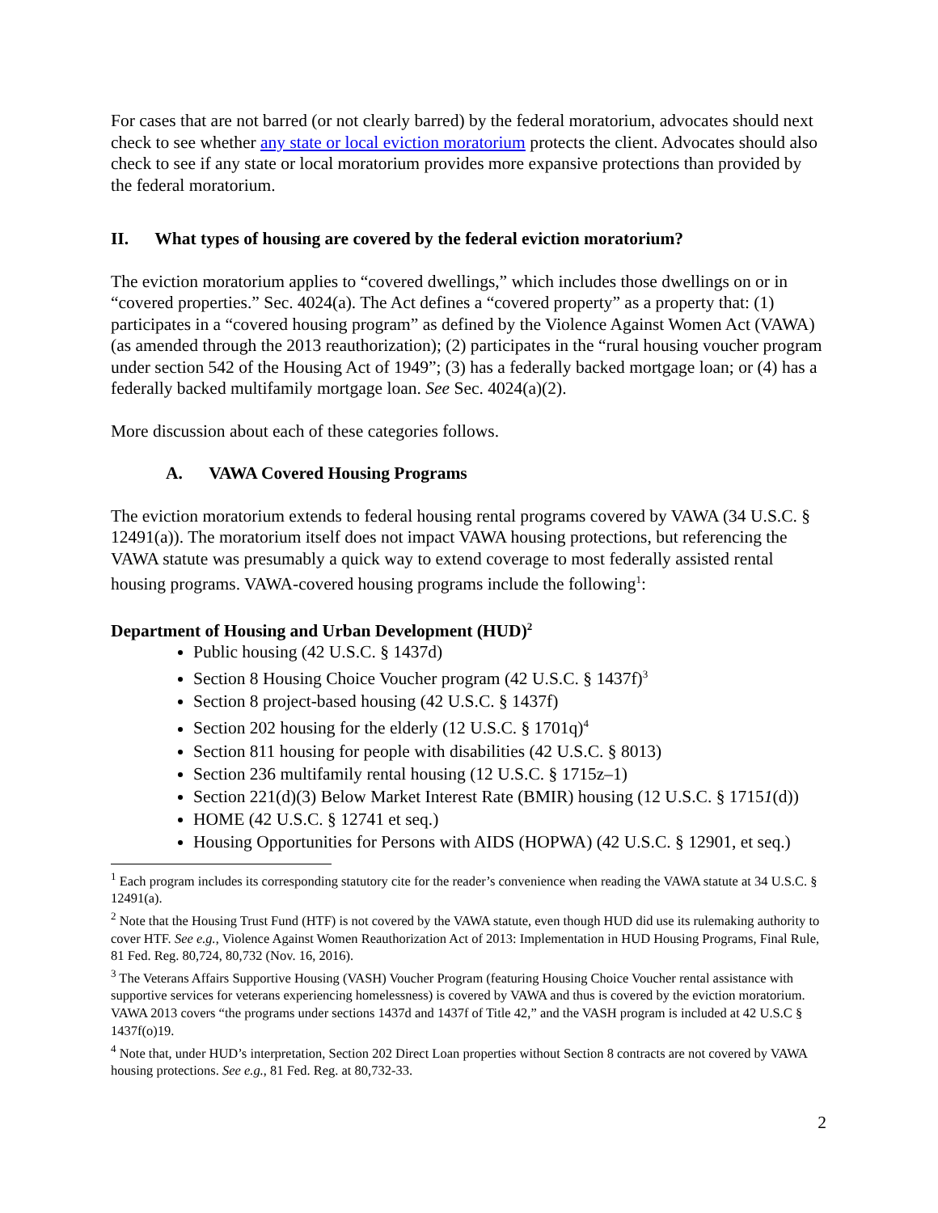For cases that are not barred (or not clearly barred) by the federal moratorium, advocates should next check to see whether any state or local eviction moratorium protects the client. Advocates should also check to see if any state or local moratorium provides more expansive protections than provided by the federal moratorium.
II. What types of housing are covered by the federal eviction moratorium?
The eviction moratorium applies to “covered dwellings,” which includes those dwellings on or in “covered properties.” Sec. 4024(a). The Act defines a “covered property” as a property that: (1) participates in a “covered housing program” as defined by the Violence Against Women Act (VAWA) (as amended through the 2013 reauthorization); (2) participates in the “rural housing voucher program under section 542 of the Housing Act of 1949”; (3) has a federally backed mortgage loan; or (4) has a federally backed multifamily mortgage loan. See Sec. 4024(a)(2).
More discussion about each of these categories follows.
A. VAWA Covered Housing Programs
The eviction moratorium extends to federal housing rental programs covered by VAWA (34 U.S.C. § 12491(a)). The moratorium itself does not impact VAWA housing protections, but referencing the VAWA statute was presumably a quick way to extend coverage to most federally assisted rental housing programs. VAWA-covered housing programs include the following<sup>1</sup>:
Department of Housing and Urban Development (HUD)<sup>2</sup>
Public housing (42 U.S.C. § 1437d)
Section 8 Housing Choice Voucher program (42 U.S.C. § 1437f)<sup>3</sup>
Section 8 project-based housing (42 U.S.C. § 1437f)
Section 202 housing for the elderly (12 U.S.C. § 1701q)<sup>4</sup>
Section 811 housing for people with disabilities (42 U.S.C. § 8013)
Section 236 multifamily rental housing (12 U.S.C. § 1715z–1)
Section 221(d)(3) Below Market Interest Rate (BMIR) housing (12 U.S.C. § 17151(d))
HOME (42 U.S.C. § 12741 et seq.)
Housing Opportunities for Persons with AIDS (HOPWA) (42 U.S.C. § 12901, et seq.)
<sup>1</sup> Each program includes its corresponding statutory cite for the reader’s convenience when reading the VAWA statute at 34 U.S.C. § 12491(a).
<sup>2</sup> Note that the Housing Trust Fund (HTF) is not covered by the VAWA statute, even though HUD did use its rulemaking authority to cover HTF. See e.g., Violence Against Women Reauthorization Act of 2013: Implementation in HUD Housing Programs, Final Rule, 81 Fed. Reg. 80,724, 80,732 (Nov. 16, 2016).
<sup>3</sup> The Veterans Affairs Supportive Housing (VASH) Voucher Program (featuring Housing Choice Voucher rental assistance with supportive services for veterans experiencing homelessness) is covered by VAWA and thus is covered by the eviction moratorium. VAWA 2013 covers “the programs under sections 1437d and 1437f of Title 42,” and the VASH program is included at 42 U.S.C § 1437f(o)19.
<sup>4</sup> Note that, under HUD’s interpretation, Section 202 Direct Loan properties without Section 8 contracts are not covered by VAWA housing protections. See e.g., 81 Fed. Reg. at 80,732-33.
2